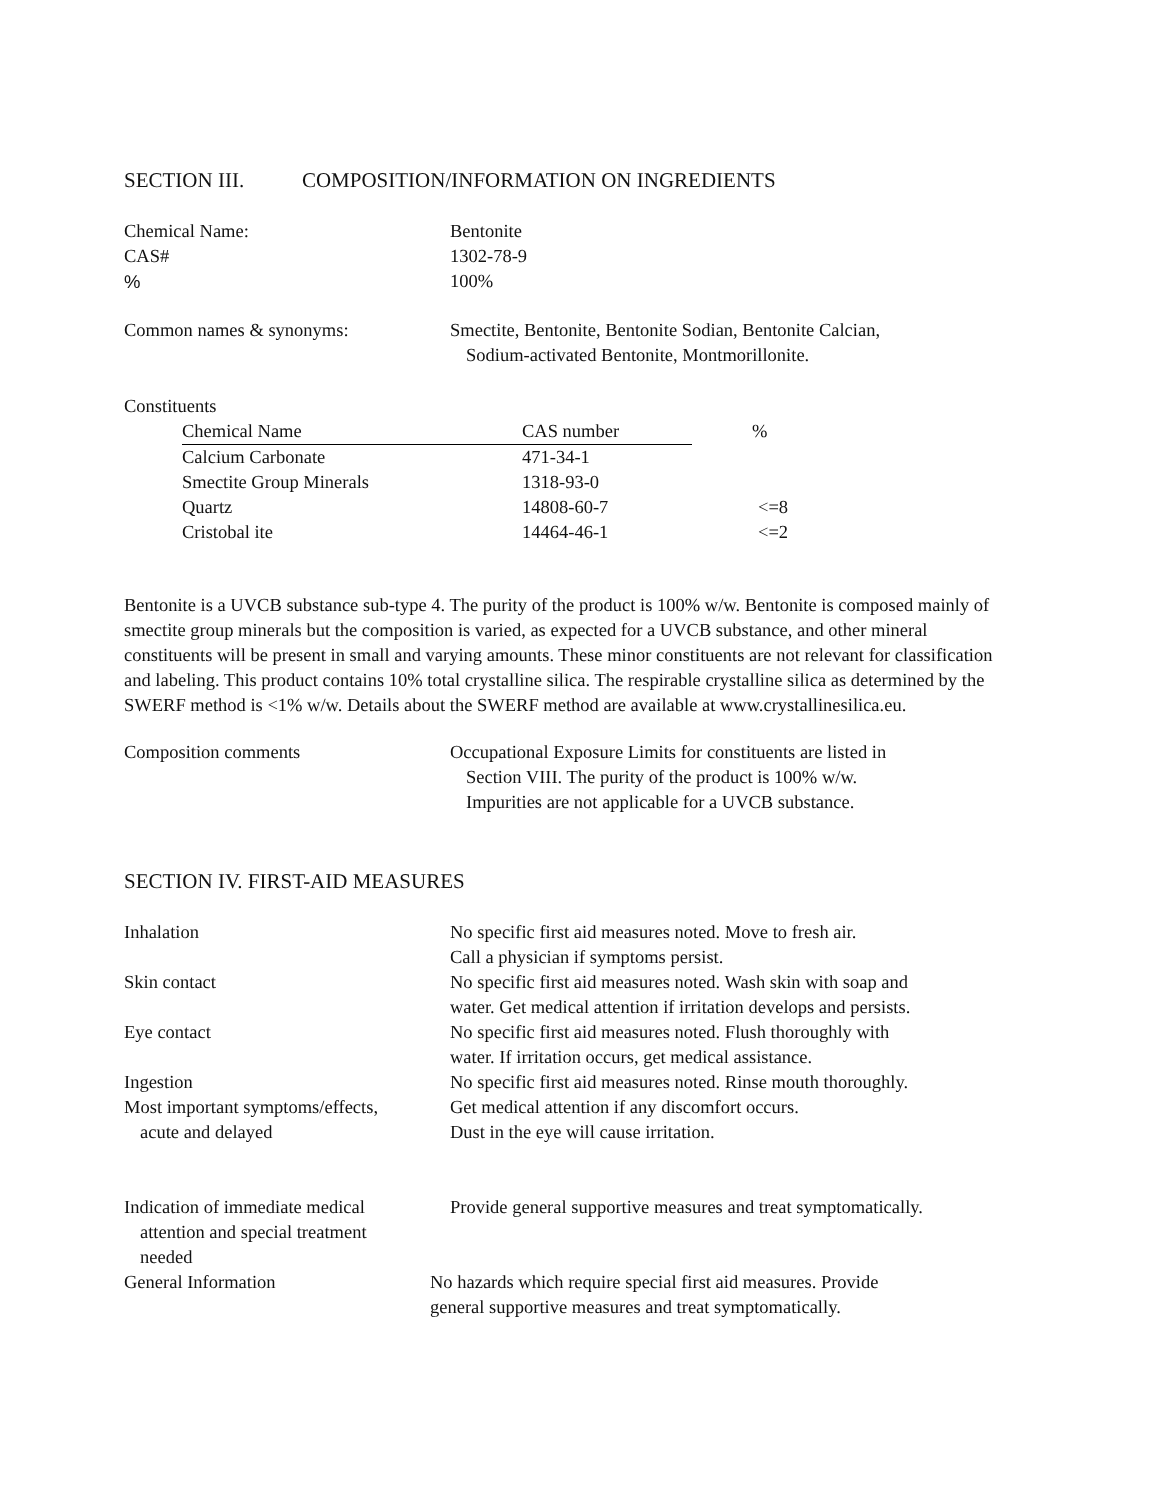SECTION III. COMPOSITION/INFORMATION ON INGREDIENTS
Chemical Name: Bentonite
CAS# 1302-78-9
% 100%
Common names & synonyms: Smectite, Bentonite, Bentonite Sodian, Bentonite Calcian,
Sodium-activated Bentonite, Montmorillonite.
Constituents
| Chemical Name | CAS number | % |
| --- | --- | --- |
| Calcium Carbonate | 471-34-1 | |
| Smectite Group Minerals | 1318-93-0 | |
| Quartz | 14808-60-7 | <=8 |
| Cristobal ite | 14464-46-1 | <=2 |
Bentonite is a UVCB substance sub-type 4. The purity of the product is 100% w/w. Bentonite is composed mainly of smectite group minerals but the composition is varied, as expected for a UVCB substance, and other mineral constituents will be present in small and varying amounts. These minor constituents are not relevant for classification and labeling. This product contains 10% total crystalline silica. The respirable crystalline silica as determined by the SWERF method is <1% w/w. Details about the SWERF method are available at www.crystallinesilica.eu.
Composition comments Occupational Exposure Limits for constituents are listed in
Section VIII. The purity of the product is 100% w/w.
Impurities are not applicable for a UVCB substance.
SECTION IV. FIRST-AID MEASURES
Inhalation No specific first aid measures noted. Move to fresh air.
Call a physician if symptoms persist.
Skin contact No specific first aid measures noted. Wash skin with soap and
water. Get medical attention if irritation develops and persists.
Eye contact No specific first aid measures noted. Flush thoroughly with
water. If irritation occurs, get medical assistance.
Ingestion No specific first aid measures noted. Rinse mouth thoroughly.
Most important symptoms/effects,
acute and delayed
Get medical attention if any discomfort occurs.
Dust in the eye will cause irritation.
Indication of immediate medical
attention and special treatment
needed
Provide general supportive measures and treat symptomatically.
General Information No hazards which require special first aid measures. Provide
general supportive measures and treat symptomatically.